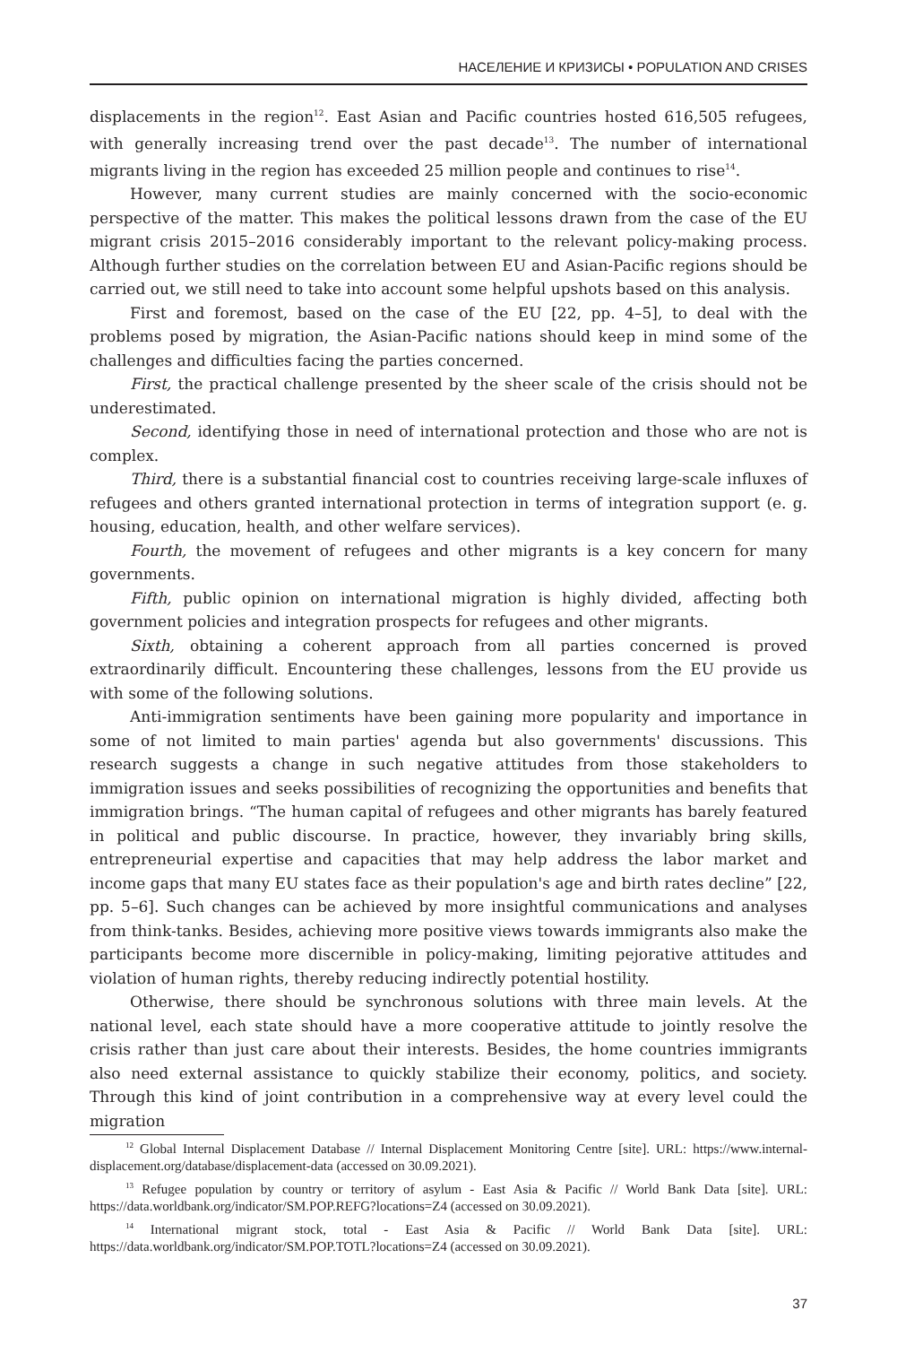НАСЕЛЕНИЕ И КРИЗИСЫ • POPULATION AND CRISES
displacements in the region<sup>12</sup>. East Asian and Pacific countries hosted 616,505 refugees, with generally increasing trend over the past decade<sup>13</sup>. The number of international migrants living in the region has exceeded 25 million people and continues to rise<sup>14</sup>.
However, many current studies are mainly concerned with the socio-economic perspective of the matter. This makes the political lessons drawn from the case of the EU migrant crisis 2015–2016 considerably important to the relevant policy-making process. Although further studies on the correlation between EU and Asian-Pacific regions should be carried out, we still need to take into account some helpful upshots based on this analysis.
First and foremost, based on the case of the EU [22, pp. 4–5], to deal with the problems posed by migration, the Asian-Pacific nations should keep in mind some of the challenges and difficulties facing the parties concerned.
First, the practical challenge presented by the sheer scale of the crisis should not be underestimated.
Second, identifying those in need of international protection and those who are not is complex.
Third, there is a substantial financial cost to countries receiving large-scale influxes of refugees and others granted international protection in terms of integration support (e. g. housing, education, health, and other welfare services).
Fourth, the movement of refugees and other migrants is a key concern for many governments.
Fifth, public opinion on international migration is highly divided, affecting both government policies and integration prospects for refugees and other migrants.
Sixth, obtaining a coherent approach from all parties concerned is proved extraordinarily difficult. Encountering these challenges, lessons from the EU provide us with some of the following solutions.
Anti-immigration sentiments have been gaining more popularity and importance in some of not limited to main parties' agenda but also governments' discussions. This research suggests a change in such negative attitudes from those stakeholders to immigration issues and seeks possibilities of recognizing the opportunities and benefits that immigration brings. “The human capital of refugees and other migrants has barely featured in political and public discourse. In practice, however, they invariably bring skills, entrepreneurial expertise and capacities that may help address the labor market and income gaps that many EU states face as their population's age and birth rates decline” [22, pp. 5–6]. Such changes can be achieved by more insightful communications and analyses from think-tanks. Besides, achieving more positive views towards immigrants also make the participants become more discernible in policy-making, limiting pejorative attitudes and violation of human rights, thereby reducing indirectly potential hostility.
Otherwise, there should be synchronous solutions with three main levels. At the national level, each state should have a more cooperative attitude to jointly resolve the crisis rather than just care about their interests. Besides, the home countries immigrants also need external assistance to quickly stabilize their economy, politics, and society. Through this kind of joint contribution in a comprehensive way at every level could the migration
<sup>12</sup> Global Internal Displacement Database // Internal Displacement Monitoring Centre [site]. URL: https://www.internal-displacement.org/database/displacement-data (accessed on 30.09.2021).
<sup>13</sup> Refugee population by country or territory of asylum - East Asia & Pacific // World Bank Data [site]. URL: https://data.worldbank.org/indicator/SM.POP.REFG?locations=Z4 (accessed on 30.09.2021).
<sup>14</sup> International migrant stock, total - East Asia & Pacific // World Bank Data [site]. URL: https://data.worldbank.org/indicator/SM.POP.TOTL?locations=Z4 (accessed on 30.09.2021).
37